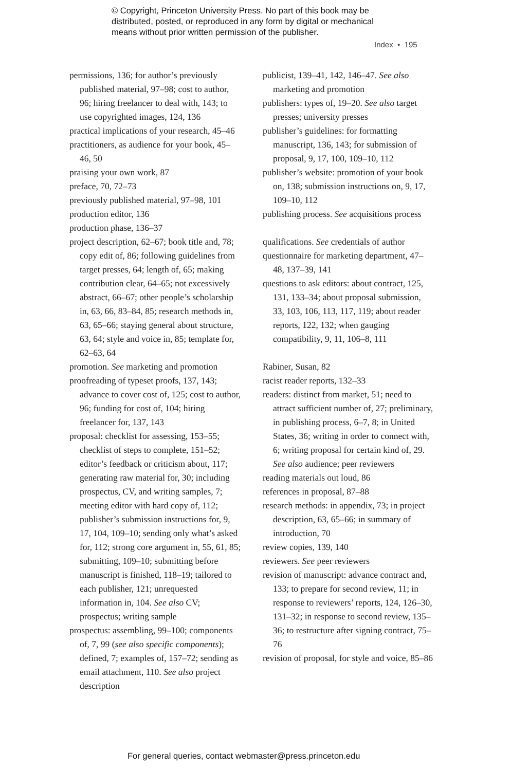© Copyright, Princeton University Press. No part of this book may be
distributed, posted, or reproduced in any form by digital or mechanical
means without prior written permission of the publisher.
Index • 195
permissions, 136; for author’s previously published material, 97–98; cost to author, 96; hiring freelancer to deal with, 143; to use copyrighted images, 124, 136
practical implications of your research, 45–46
practitioners, as audience for your book, 45–46, 50
praising your own work, 87
preface, 70, 72–73
previously published material, 97–98, 101
production editor, 136
production phase, 136–37
project description, 62–67; book title and, 78; copy edit of, 86; following guidelines from target presses, 64; length of, 65; making contribution clear, 64–65; not excessively abstract, 66–67; other people’s scholarship in, 63, 66, 83–84, 85; research methods in, 63, 65–66; staying general about structure, 63, 64; style and voice in, 85; template for, 62–63, 64
promotion. See marketing and promotion
proofreading of typeset proofs, 137, 143; advance to cover cost of, 125; cost to author, 96; funding for cost of, 104; hiring freelancer for, 137, 143
proposal: checklist for assessing, 153–55; checklist of steps to complete, 151–52; editor’s feedback or criticism about, 117; generating raw material for, 30; including prospectus, CV, and writing samples, 7; meeting editor with hard copy of, 112; publisher’s submission instructions for, 9, 17, 104, 109–10; sending only what’s asked for, 112; strong core argument in, 55, 61, 85; submitting, 109–10; submitting before manuscript is finished, 118–19; tailored to each publisher, 121; unrequested information in, 104. See also CV; prospectus; writing sample
prospectus: assembling, 99–100; components of, 7, 99 (see also specific components); defined, 7; examples of, 157–72; sending as email attachment, 110. See also project description
publicist, 139–41, 142, 146–47. See also marketing and promotion
publishers: types of, 19–20. See also target presses; university presses
publisher’s guidelines: for formatting manuscript, 136, 143; for submission of proposal, 9, 17, 100, 109–10, 112
publisher’s website: promotion of your book on, 138; submission instructions on, 9, 17, 109–10, 112
publishing process. See acquisitions process
qualifications. See credentials of author
questionnaire for marketing department, 47–48, 137–39, 141
questions to ask editors: about contract, 125, 131, 133–34; about proposal submission, 33, 103, 106, 113, 117, 119; about reader reports, 122, 132; when gauging compatibility, 9, 11, 106–8, 111
Rabiner, Susan, 82
racist reader reports, 132–33
readers: distinct from market, 51; need to attract sufficient number of, 27; preliminary, in publishing process, 6–7, 8; in United States, 36; writing in order to connect with, 6; writing proposal for certain kind of, 29. See also audience; peer reviewers
reading materials out loud, 86
references in proposal, 87–88
research methods: in appendix, 73; in project description, 63, 65–66; in summary of introduction, 70
review copies, 139, 140
reviewers. See peer reviewers
revision of manuscript: advance contract and, 133; to prepare for second review, 11; in response to reviewers’ reports, 124, 126–30, 131–32; in response to second review, 135–36; to restructure after signing contract, 75–76
revision of proposal, for style and voice, 85–86
For general queries, contact webmaster@press.princeton.edu